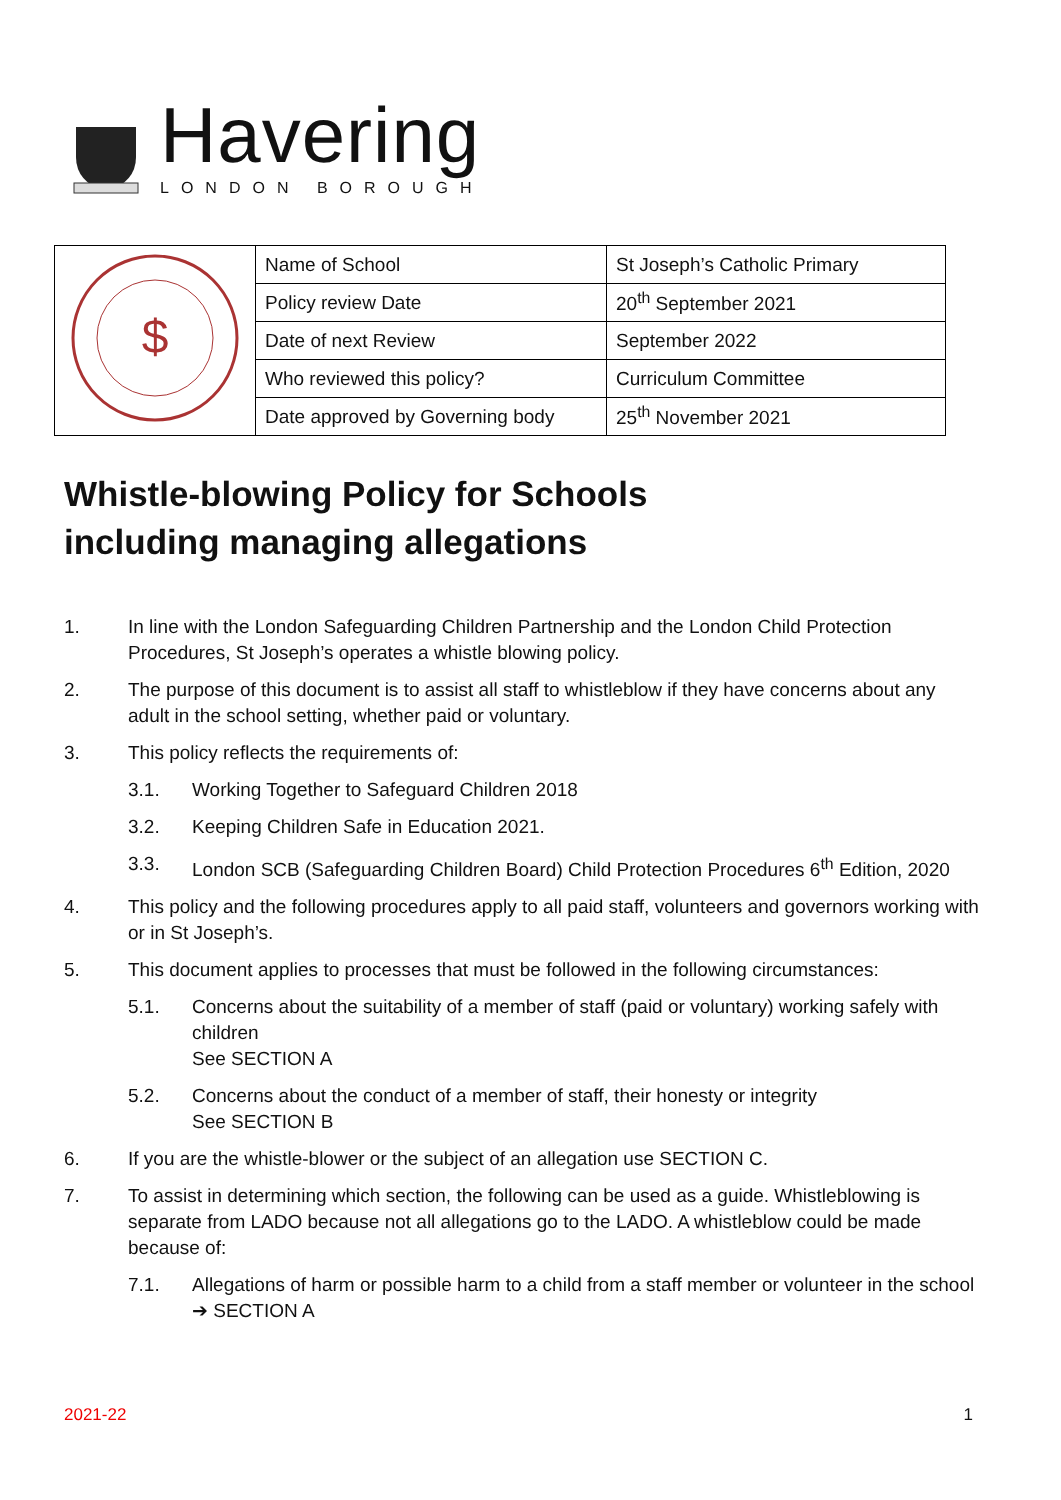Havering
LONDON BOROUGH
| $ | Name of School | St Joseph’s Catholic Primary |
| | Policy review Date | 20<sup>th</sup> September 2021 |
| | Date of next Review | September 2022 |
| | Who reviewed this policy? | Curriculum Committee |
| | Date approved by Governing body | 25<sup>th</sup> November 2021 |
Whistle-blowing Policy for Schools
including managing allegations
1. In line with the London Safeguarding Children Partnership and the London Child Protection Procedures, St Joseph’s operates a whistle blowing policy.
2. The purpose of this document is to assist all staff to whistleblow if they have concerns about any adult in the school setting, whether paid or voluntary.
3. This policy reflects the requirements of:
3.1. Working Together to Safeguard Children 2018
3.2. Keeping Children Safe in Education 2021.
3.3. London SCB (Safeguarding Children Board) Child Protection Procedures 6<sup>th</sup> Edition, 2020
4. This policy and the following procedures apply to all paid staff, volunteers and governors working with or in St Joseph’s.
5. This document applies to processes that must be followed in the following circumstances:
5.1. Concerns about the suitability of a member of staff (paid or voluntary) working safely with children
See SECTION A
5.2. Concerns about the conduct of a member of staff, their honesty or integrity
See SECTION B
6. If you are the whistle-blower or the subject of an allegation use SECTION C.
7. To assist in determining which section, the following can be used as a guide. Whistleblowing is separate from LADO because not all allegations go to the LADO. A whistleblow could be made because of:
7.1. Allegations of harm or possible harm to a child from a staff member or volunteer in the school
➔ SECTION A
2021-22 1